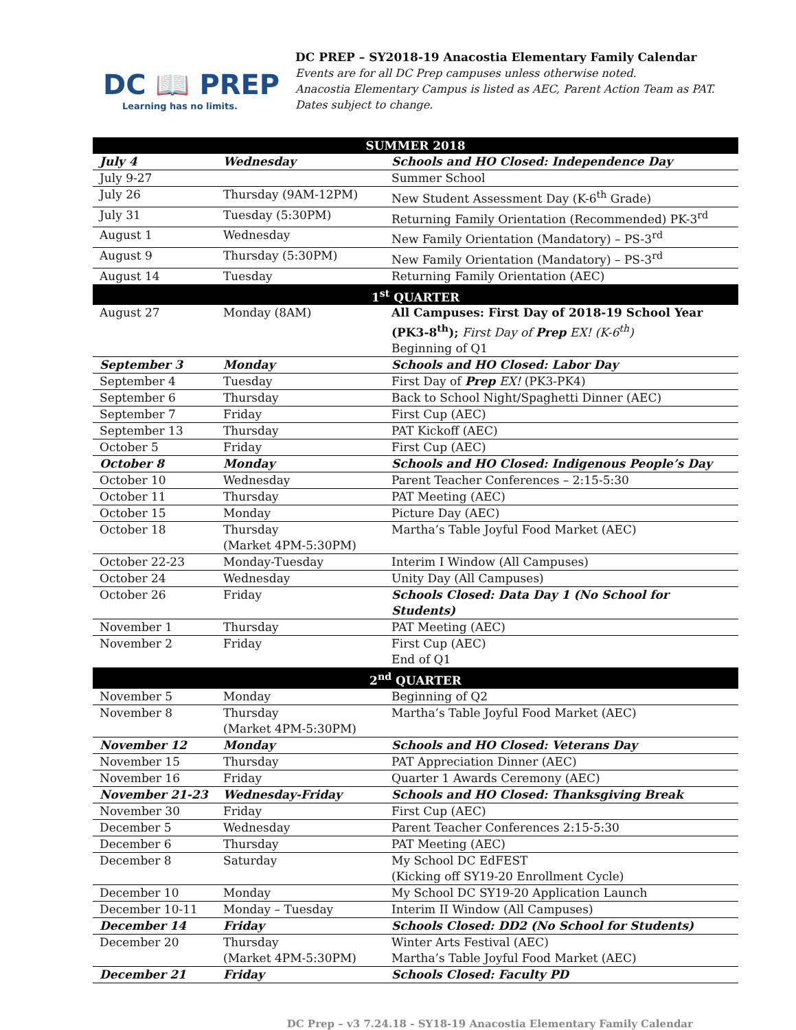DC 📖 PREP
Learning has no limits.
DC PREP – SY2018-19 Anacostia Elementary Family Calendar
Events are for all DC Prep campuses unless otherwise noted.
Anacostia Elementary Campus is listed as AEC, Parent Action Team as PAT.
Dates subject to change.
| SUMMER 2018 | | |
| --- | --- | --- |
| July 4 | Wednesday | Schools and HO Closed: Independence Day |
| July 9-27 | | Summer School |
| July 26 | Thursday (9AM-12PM) | New Student Assessment Day (K-6<sup>th</sup> Grade) |
| July 31 | Tuesday (5:30PM) | Returning Family Orientation (Recommended) PK-3<sup>rd</sup> |
| August 1 | Wednesday | New Family Orientation (Mandatory) – PS-3<sup>rd</sup> |
| August 9 | Thursday (5:30PM) | New Family Orientation (Mandatory) – PS-3<sup>rd</sup> |
| August 14 | Tuesday | Returning Family Orientation (AEC) |
| 1<sup>st</sup> QUARTER | | |
| August 27 | Monday (8AM) | All Campuses: First Day of 2018-19 School Year (PK3-8<sup>th</sup>); First Day of Prep EX! (K-6<sup>th</sup>) Beginning of Q1 |
| September 3 | Monday | Schools and HO Closed: Labor Day |
| September 4 | Tuesday | First Day of Prep EX! (PK3-PK4) |
| September 6 | Thursday | Back to School Night/Spaghetti Dinner (AEC) |
| September 7 | Friday | First Cup (AEC) |
| September 13 | Thursday | PAT Kickoff (AEC) |
| October 5 | Friday | First Cup (AEC) |
| October 8 | Monday | Schools and HO Closed: Indigenous People’s Day |
| October 10 | Wednesday | Parent Teacher Conferences – 2:15-5:30 |
| October 11 | Thursday | PAT Meeting (AEC) |
| October 15 | Monday | Picture Day (AEC) |
| October 18 | Thursday (Market 4PM-5:30PM) | Martha’s Table Joyful Food Market (AEC) |
| October 22-23 | Monday-Tuesday | Interim I Window (All Campuses) |
| October 24 | Wednesday | Unity Day (All Campuses) |
| October 26 | Friday | Schools Closed: Data Day 1 (No School for Students) |
| November 1 | Thursday | PAT Meeting (AEC) |
| November 2 | Friday | First Cup (AEC) End of Q1 |
| 2<sup>nd</sup> QUARTER | | |
| November 5 | Monday | Beginning of Q2 |
| November 8 | Thursday (Market 4PM-5:30PM) | Martha’s Table Joyful Food Market (AEC) |
| November 12 | Monday | Schools and HO Closed: Veterans Day |
| November 15 | Thursday | PAT Appreciation Dinner (AEC) |
| November 16 | Friday | Quarter 1 Awards Ceremony (AEC) |
| November 21-23 | Wednesday-Friday | Schools and HO Closed: Thanksgiving Break |
| November 30 | Friday | First Cup (AEC) |
| December 5 | Wednesday | Parent Teacher Conferences 2:15-5:30 |
| December 6 | Thursday | PAT Meeting (AEC) |
| December 8 | Saturday | My School DC EdFEST (Kicking off SY19-20 Enrollment Cycle) |
| December 10 | Monday | My School DC SY19-20 Application Launch |
| December 10-11 | Monday – Tuesday | Interim II Window (All Campuses) |
| December 14 | Friday | Schools Closed: DD2 (No School for Students) |
| December 20 | Thursday (Market 4PM-5:30PM) | Winter Arts Festival (AEC) Martha’s Table Joyful Food Market (AEC) |
| December 21 | Friday | Schools Closed: Faculty PD |
DC Prep – v3 7.24.18 - SY18-19 Anacostia Elementary Family Calendar